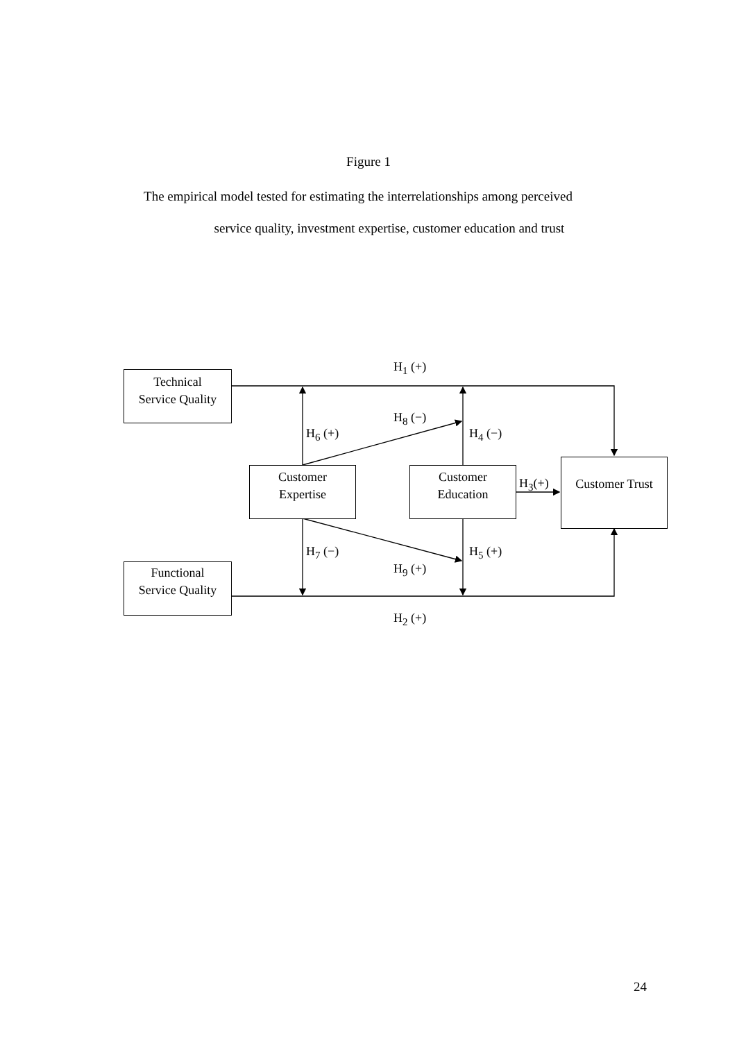Figure 1
The empirical model tested for estimating the interrelationships among perceived
service quality, investment expertise, customer education and trust
Technical
Service Quality
Functional
Service Quality
Customer
Expertise
Customer
Education
Customer Trust
H<sub>1</sub> (+)
H<sub>8</sub> (−)
H<sub>6</sub> (+) H<sub>4</sub> (−)
H<sub>3</sub>(+)
H<sub>7</sub> (−) H<sub>5</sub> (+)
H<sub>9</sub> (+)
H<sub>2</sub> (+)
24